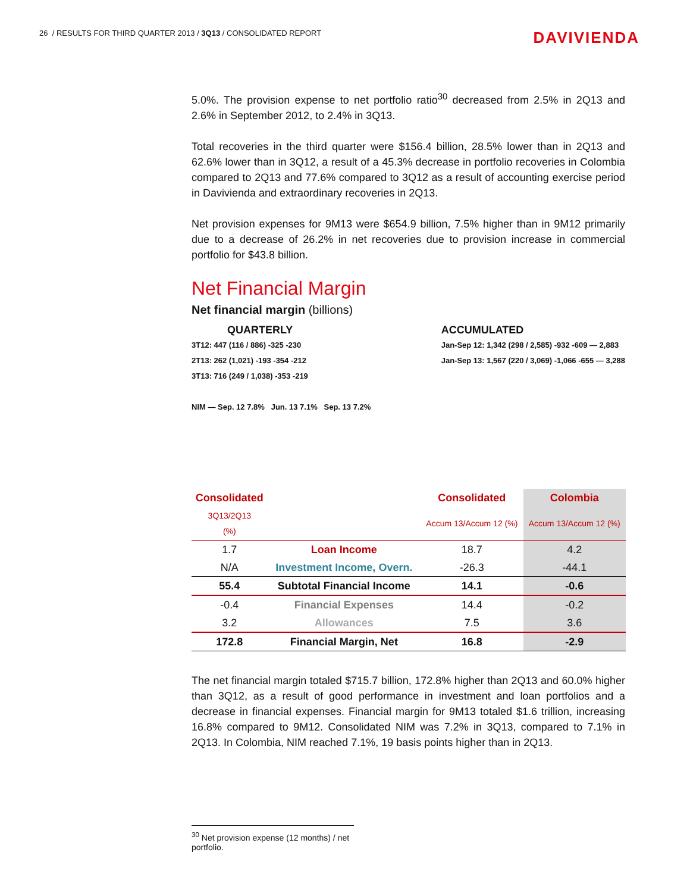26 / RESULTS FOR THIRD QUARTER 2013 / 3Q13 / CONSOLIDATED REPORT
DAVIVIENDA
5.0%. The provision expense to net portfolio ratio<sup>30</sup> decreased from 2.5% in 2Q13 and 2.6% in September 2012, to 2.4% in 3Q13.
Total recoveries in the third quarter were $156.4 billion, 28.5% lower than in 2Q13 and 62.6% lower than in 3Q12, a result of a 45.3% decrease in portfolio recoveries in Colombia compared to 2Q13 and 77.6% compared to 3Q12 as a result of accounting exercise period in Davivienda and extraordinary recoveries in 2Q13.
Net provision expenses for 9M13 were $654.9 billion, 7.5% higher than in 9M12 primarily due to a decrease of 26.2% in net recoveries due to provision increase in commercial portfolio for $43.8 billion.
Net Financial Margin
Net financial margin (billions)
QUARTERLY
3T12: 447 (116 / 886) -325 -230
2T13: 262 (1,021) -193 -354 -212
3T13: 716 (249 / 1,038) -353 -219
NIM — Sep. 12 7.8% Jun. 13 7.1% Sep. 13 7.2%
ACCUMULATED
Jan-Sep 12: 1,342 (298 / 2,585) -932 -609 — 2,883
Jan-Sep 13: 1,567 (220 / 3,069) -1,066 -655 — 3,288
| Consolidated | | Consolidated | Colombia |
| 3Q13/2Q13 (%) | | Accum 13/Accum 12 (%) | Accum 13/Accum 12 (%) |
| 1.7 | Loan Income | 18.7 | 4.2 |
| N/A | Investment Income, Overn. | -26.3 | -44.1 |
| 55.4 | Subtotal Financial Income | 14.1 | -0.6 |
| -0.4 | Financial Expenses | 14.4 | -0.2 |
| 3.2 | Allowances | 7.5 | 3.6 |
| 172.8 | Financial Margin, Net | 16.8 | -2.9 |
The net financial margin totaled $715.7 billion, 172.8% higher than 2Q13 and 60.0% higher than 3Q12, as a result of good performance in investment and loan portfolios and a decrease in financial expenses. Financial margin for 9M13 totaled $1.6 trillion, increasing 16.8% compared to 9M12. Consolidated NIM was 7.2% in 3Q13, compared to 7.1% in 2Q13. In Colombia, NIM reached 7.1%, 19 basis points higher than in 2Q13.
<sup>30</sup> Net provision expense (12 months) / net portfolio.